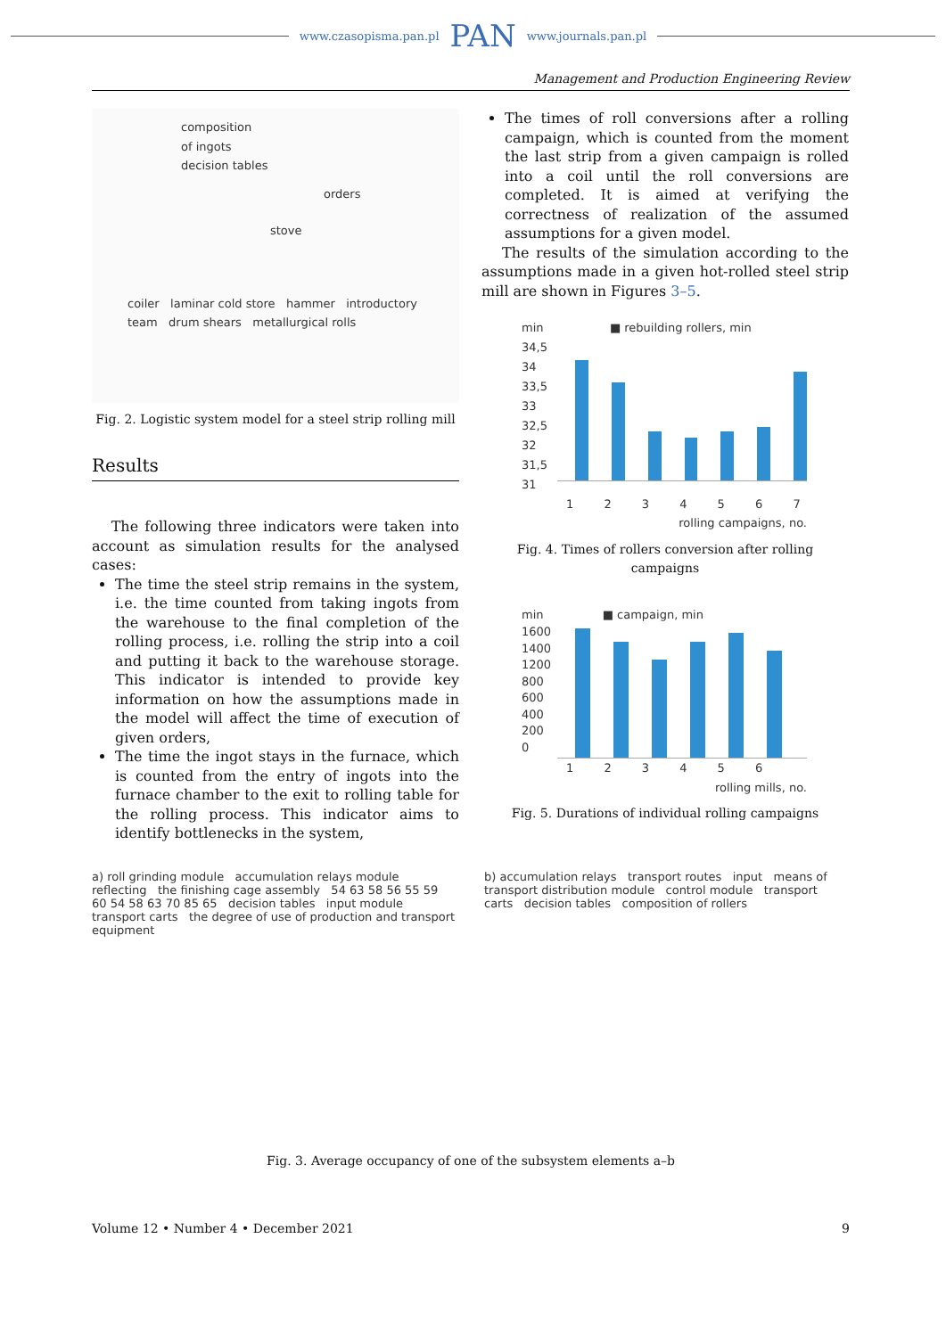www.czasopisma.pan.pl PAN www.journals.pan.pl
Management and Production Engineering Review
composition
of ingots
decision tables
orders
stove
coiler laminar cold store hammer introductory team drum shears metallurgical rolls
Fig. 2. Logistic system model for a steel strip rolling mill
Results
The following three indicators were taken into account as simulation results for the analysed cases:
The time the steel strip remains in the system, i.e. the time counted from taking ingots from the warehouse to the final completion of the rolling process, i.e. rolling the strip into a coil and putting it back to the warehouse storage. This indicator is intended to provide key information on how the assumptions made in the model will affect the time of execution of given orders,
The time the ingot stays in the furnace, which is counted from the entry of ingots into the furnace chamber to the exit to rolling table for the rolling process. This indicator aims to identify bottlenecks in the system,
The times of roll conversions after a rolling campaign, which is counted from the moment the last strip from a given campaign is rolled into a coil until the roll conversions are completed. It is aimed at verifying the correctness of realization of the assumed assumptions for a given model.
The results of the simulation according to the assumptions made in a given hot-rolled steel strip mill are shown in Figures 3–5.
min ■ rebuilding rollers, min
34,5
34
33,5
33
32,5
32
31,5
31
1 2 3 4 5 6 7
rolling campaigns, no.
Fig. 4. Times of rollers conversion after rolling campaigns
min ■ campaign, min
1600
1400
1200
800
600
400
200
0
1 2 3 4 5 6
rolling mills, no.
Fig. 5. Durations of individual rolling campaigns
a) roll grinding module accumulation relays module reflecting the finishing cage assembly 54 63 58 56 55 59 60 54 58 63 70 85 65 decision tables input module transport carts the degree of use of production and transport equipment
b) accumulation relays transport routes input means of transport distribution module control module transport carts decision tables composition of rollers
Fig. 3. Average occupancy of one of the subsystem elements a–b
Volume 12 • Number 4 • December 2021 9